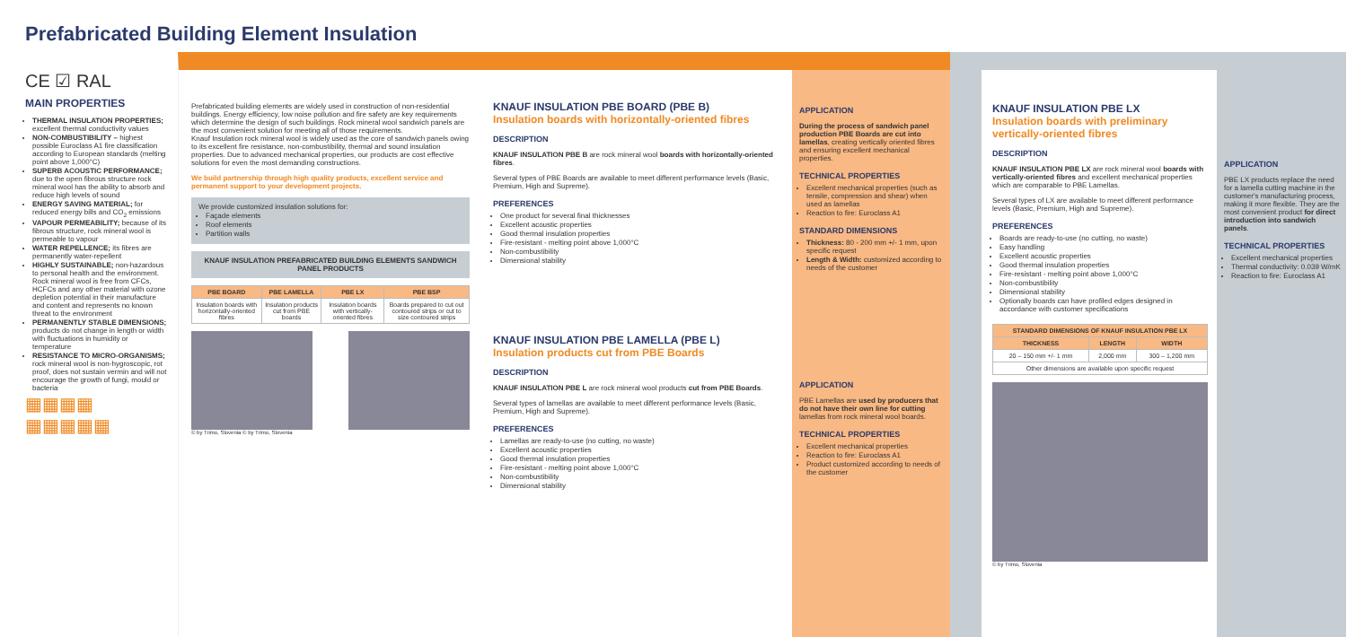Prefabricated Building Element Insulation
CE ☑ RAL
MAIN PROPERTIES
THERMAL INSULATION PROPERTIES; excellent thermal conductivity values
NON-COMBUSTIBILITY – highest possible Euroclass A1 fire classification according to European standards (melting point above 1,000°C)
SUPERB ACOUSTIC PERFORMANCE; due to the open fibrous structure rock mineral wool has the ability to absorb and reduce high levels of sound
ENERGY SAVING MATERIAL; for reduced energy bills and CO<sub>2</sub> emissions
VAPOUR PERMEABILITY; because of its fibrous structure, rock mineral wool is permeable to vapour
WATER REPELLENCE; its fibres are permanently water-repellent
HIGHLY SUSTAINABLE; non-hazardous to personal health and the environment. Rock mineral wool is free from CFCs, HCFCs and any other material with ozone depletion potential in their manufacture and content and represents no known threat to the environment
PERMANENTLY STABLE DIMENSIONS; products do not change in length or width with fluctuations in humidity or temperature
RESISTANCE TO MICRO-ORGANISMS; rock mineral wool is non-hygroscopic, rot proof, does not sustain vermin and will not encourage the growth of fungi, mould or bacteria
▦▦▦▦
▦▦▦▦▦
Prefabricated building elements are widely used in construction of non-residential buildings. Energy efficiency, low noise pollution and fire safety are key requirements which determine the design of such buildings. Rock mineral wool sandwich panels are the most convenient solution for meeting all of those requirements.
Knauf Insulation rock mineral wool is widely used as the core of sandwich panels owing to its excellent fire resistance, non-combustibility, thermal and sound insulation properties. Due to advanced mechanical properties, our products are cost effective solutions for even the most demanding constructions.
We build partnership through high quality products, excellent service and permanent support to your development projects.
We provide customized insulation solutions for:
Façade elements
Roof elements
Partition walls
KNAUF INSULATION PREFABRICATED BUILDING ELEMENTS SANDWICH PANEL PRODUCTS
| PBE BOARD | PBE LAMELLA | PBE LX | PBE BSP |
| --- | --- | --- | --- |
| Insulation boards with horizontally-oriented fibres | Insulation products cut from PBE boards | Insulation boards with vertically-oriented fibres | Boards prepared to cut out contoured strips or cut to size contoured strips |
© by Trimo, Slovenia © by Trimo, Slovenia
KNAUF INSULATION PBE BOARD (PBE B)
Insulation boards with horizontally-oriented fibres
DESCRIPTION
KNAUF INSULATION PBE B are rock mineral wool boards with horizontally-oriented fibres.
Several types of PBE Boards are available to meet different performance levels (Basic, Premium, High and Supreme).
PREFERENCES
One product for several final thicknesses
Excellent acoustic properties
Good thermal insulation properties
Fire-resistant - melting point above 1,000°C
Non-combustibility
Dimensional stability
KNAUF INSULATION PBE LAMELLA (PBE L)
Insulation products cut from PBE Boards
DESCRIPTION
KNAUF INSULATION PBE L are rock mineral wool products cut from PBE Boards.
Several types of lamellas are available to meet different performance levels (Basic, Premium, High and Supreme).
PREFERENCES
Lamellas are ready-to-use (no cutting, no waste)
Excellent acoustic properties
Good thermal insulation properties
Fire-resistant - melting point above 1,000°C
Non-combustibility
Dimensional stability
APPLICATION
During the process of sandwich panel production PBE Boards are cut into lamellas, creating vertically oriented fibres and ensuring excellent mechanical properties.
TECHNICAL PROPERTIES
Excellent mechanical properties (such as tensile, compression and shear) when used as lamellas
Reaction to fire: Euroclass A1
STANDARD DIMENSIONS
Thickness: 80 - 200 mm +/- 1 mm, upon specific request
Length & Width: customized according to needs of the customer
APPLICATION
PBE Lamellas are used by producers that do not have their own line for cutting lamellas from rock mineral wool boards.
TECHNICAL PROPERTIES
Excellent mechanical properties
Reaction to fire: Euroclass A1
Product customized according to needs of the customer
KNAUF INSULATION PBE LX
Insulation boards with preliminary vertically-oriented fibres
DESCRIPTION
KNAUF INSULATION PBE LX are rock mineral wool boards with vertically-oriented fibres and excellent mechanical properties which are comparable to PBE Lamellas.
Several types of LX are available to meet different performance levels (Basic, Premium, High and Supreme).
PREFERENCES
Boards are ready-to-use (no cutting, no waste)
Easy handling
Excellent acoustic properties
Good thermal insulation properties
Fire-resistant - melting point above 1,000°C
Non-combustibility
Dimensional stability
Optionally boards can have profiled edges designed in accordance with customer specifications
| STANDARD DIMENSIONS OF KNAUF INSULATION PBE LX | | |
| --- | --- | --- |
| THICKNESS | LENGTH | WIDTH |
| 20 – 150 mm +/- 1 mm | 2,000 mm | 300 – 1,200 mm |
| Other dimensions are available upon specific request | | |
© by Trimo, Slovenia
APPLICATION
PBE LX products replace the need for a lamella cutting machine in the customer's manufacturing process, making it more flexible. They are the most convenient product for direct introduction into sandwich panels.
TECHNICAL PROPERTIES
Excellent mechanical properties
Thermal conductivity: 0.039 W/mK
Reaction to fire: Euroclass A1